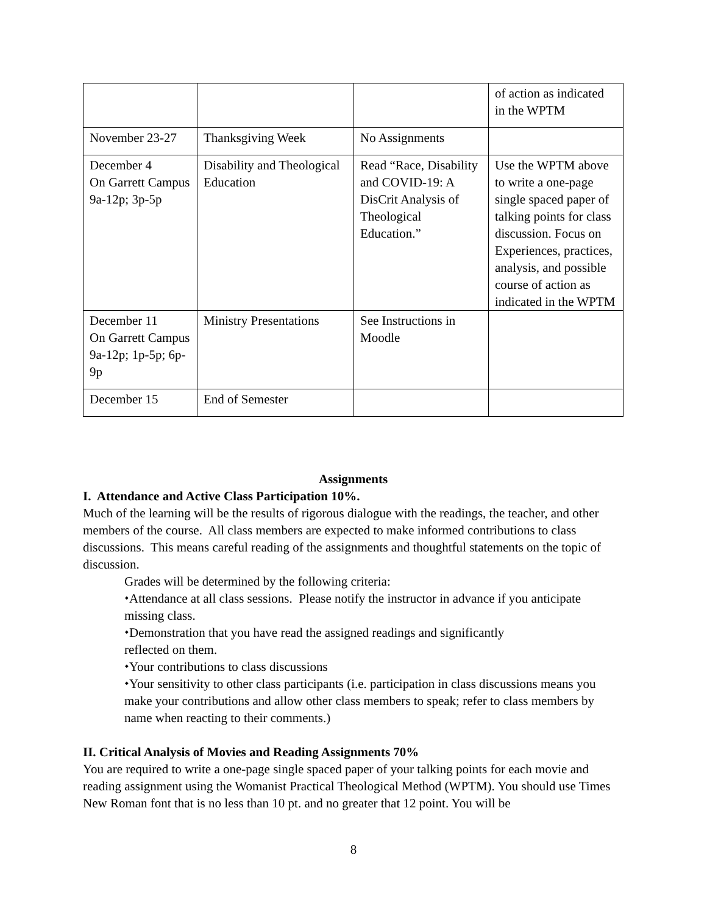| | | | of action as indicated in the WPTM |
| November 23-27 | Thanksgiving Week | No Assignments | |
| December 4 On Garrett Campus 9a-12p; 3p-5p | Disability and Theological Education | Read “Race, Disability and COVID-19: A DisCrit Analysis of Theological Education.” | Use the WPTM above to write a one-page single spaced paper of talking points for class discussion. Focus on Experiences, practices, analysis, and possible course of action as indicated in the WPTM |
| December 11 On Garrett Campus 9a-12p; 1p-5p; 6p-9p | Ministry Presentations | See Instructions in Moodle | |
| December 15 | End of Semester | | |
Assignments
I. Attendance and Active Class Participation 10%.
Much of the learning will be the results of rigorous dialogue with the readings, the teacher, and other members of the course. All class members are expected to make informed contributions to class discussions. This means careful reading of the assignments and thoughtful statements on the topic of discussion.
Grades will be determined by the following criteria:
⬩Attendance at all class sessions. Please notify the instructor in advance if you anticipate missing class.
⬩Demonstration that you have read the assigned readings and significantly
reflected on them.
⬩Your contributions to class discussions
⬩Your sensitivity to other class participants (i.e. participation in class discussions means you make your contributions and allow other class members to speak; refer to class members by name when reacting to their comments.)
II. Critical Analysis of Movies and Reading Assignments 70%
You are required to write a one-page single spaced paper of your talking points for each movie and reading assignment using the Womanist Practical Theological Method (WPTM). You should use Times New Roman font that is no less than 10 pt. and no greater that 12 point. You will be
8